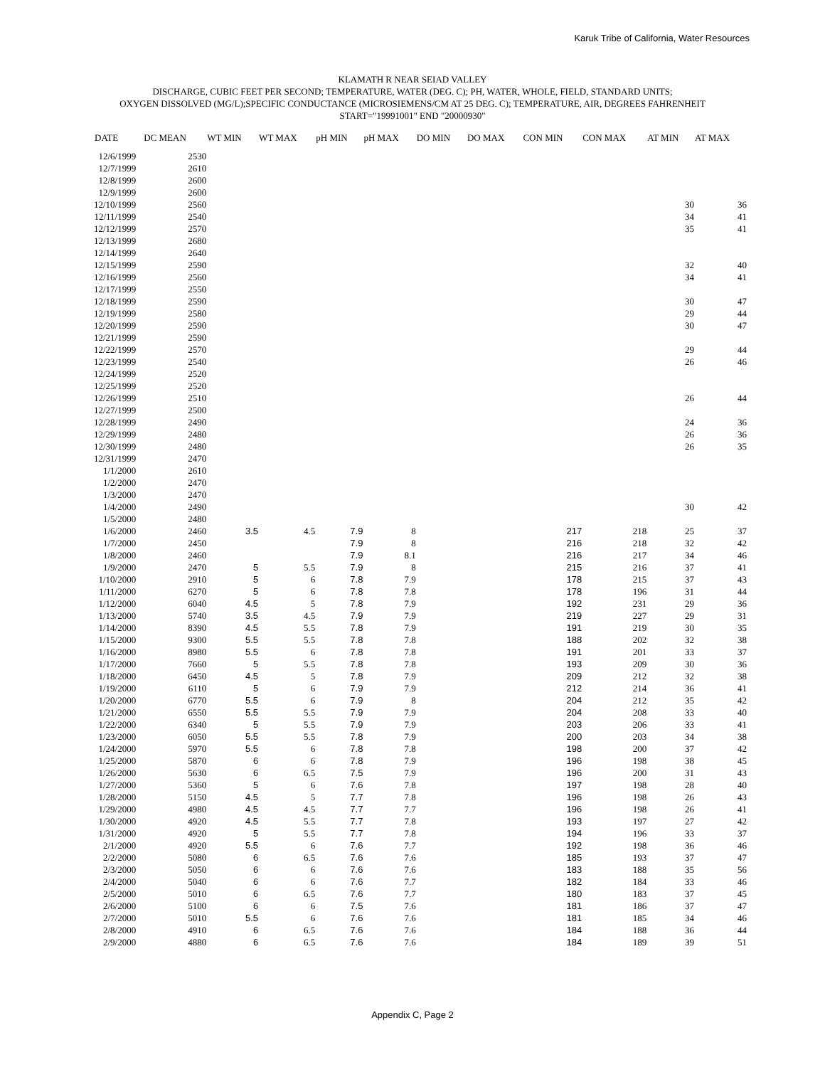Karuk Tribe of California, Water Resources
KLAMATH R NEAR SEIAD VALLEY
DISCHARGE, CUBIC FEET PER SECOND; TEMPERATURE, WATER (DEG. C); PH, WATER, WHOLE, FIELD, STANDARD UNITS;
OXYGEN DISSOLVED (MG/L);SPECIFIC CONDUCTANCE (MICROSIEMENS/CM AT 25 DEG. C); TEMPERATURE, AIR, DEGREES FAHRENHEIT
START="19991001" END "20000930"
| DATE | DC MEAN | WT MIN | WT MAX | pH MIN | pH MAX | DO MIN | DO MAX | CON MIN | CON MAX | AT MIN | AT MAX |
| --- | --- | --- | --- | --- | --- | --- | --- | --- | --- | --- | --- |
| 12/6/1999 | 2530 | | | | | | | | | | |
| 12/7/1999 | 2610 | | | | | | | | | | |
| 12/8/1999 | 2600 | | | | | | | | | | |
| 12/9/1999 | 2600 | | | | | | | | | | |
| 12/10/1999 | 2560 | | | | | | | | | 30 | 36 |
| 12/11/1999 | 2540 | | | | | | | | | 34 | 41 |
| 12/12/1999 | 2570 | | | | | | | | | 35 | 41 |
| 12/13/1999 | 2680 | | | | | | | | | | |
| 12/14/1999 | 2640 | | | | | | | | | | |
| 12/15/1999 | 2590 | | | | | | | | | 32 | 40 |
| 12/16/1999 | 2560 | | | | | | | | | 34 | 41 |
| 12/17/1999 | 2550 | | | | | | | | | | |
| 12/18/1999 | 2590 | | | | | | | | | 30 | 47 |
| 12/19/1999 | 2580 | | | | | | | | | 29 | 44 |
| 12/20/1999 | 2590 | | | | | | | | | 30 | 47 |
| 12/21/1999 | 2590 | | | | | | | | | | |
| 12/22/1999 | 2570 | | | | | | | | | 29 | 44 |
| 12/23/1999 | 2540 | | | | | | | | | 26 | 46 |
| 12/24/1999 | 2520 | | | | | | | | | | |
| 12/25/1999 | 2520 | | | | | | | | | | |
| 12/26/1999 | 2510 | | | | | | | | | 26 | 44 |
| 12/27/1999 | 2500 | | | | | | | | | | |
| 12/28/1999 | 2490 | | | | | | | | | 24 | 36 |
| 12/29/1999 | 2480 | | | | | | | | | 26 | 36 |
| 12/30/1999 | 2480 | | | | | | | | | 26 | 35 |
| 12/31/1999 | 2470 | | | | | | | | | | |
| 1/1/2000 | 2610 | | | | | | | | | | |
| 1/2/2000 | 2470 | | | | | | | | | | |
| 1/3/2000 | 2470 | | | | | | | | | | |
| 1/4/2000 | 2490 | | | | | | | | | 30 | 42 |
| 1/5/2000 | 2480 | | | | | | | | | | |
| 1/6/2000 | 2460 | 3.5 | 4.5 | 7.9 | 8 | | | 217 | 218 | 25 | 37 |
| 1/7/2000 | 2450 | | | 7.9 | 8 | | | 216 | 218 | 32 | 42 |
| 1/8/2000 | 2460 | | | 7.9 | 8.1 | | | 216 | 217 | 34 | 46 |
| 1/9/2000 | 2470 | 5 | 5.5 | 7.9 | 8 | | | 215 | 216 | 37 | 41 |
| 1/10/2000 | 2910 | 5 | 6 | 7.8 | 7.9 | | | 178 | 215 | 37 | 43 |
| 1/11/2000 | 6270 | 5 | 6 | 7.8 | 7.8 | | | 178 | 196 | 31 | 44 |
| 1/12/2000 | 6040 | 4.5 | 5 | 7.8 | 7.9 | | | 192 | 231 | 29 | 36 |
| 1/13/2000 | 5740 | 3.5 | 4.5 | 7.9 | 7.9 | | | 219 | 227 | 29 | 31 |
| 1/14/2000 | 8390 | 4.5 | 5.5 | 7.8 | 7.9 | | | 191 | 219 | 30 | 35 |
| 1/15/2000 | 9300 | 5.5 | 5.5 | 7.8 | 7.8 | | | 188 | 202 | 32 | 38 |
| 1/16/2000 | 8980 | 5.5 | 6 | 7.8 | 7.8 | | | 191 | 201 | 33 | 37 |
| 1/17/2000 | 7660 | 5 | 5.5 | 7.8 | 7.8 | | | 193 | 209 | 30 | 36 |
| 1/18/2000 | 6450 | 4.5 | 5 | 7.8 | 7.9 | | | 209 | 212 | 32 | 38 |
| 1/19/2000 | 6110 | 5 | 6 | 7.9 | 7.9 | | | 212 | 214 | 36 | 41 |
| 1/20/2000 | 6770 | 5.5 | 6 | 7.9 | 8 | | | 204 | 212 | 35 | 42 |
| 1/21/2000 | 6550 | 5.5 | 5.5 | 7.9 | 7.9 | | | 204 | 208 | 33 | 40 |
| 1/22/2000 | 6340 | 5 | 5.5 | 7.9 | 7.9 | | | 203 | 206 | 33 | 41 |
| 1/23/2000 | 6050 | 5.5 | 5.5 | 7.8 | 7.9 | | | 200 | 203 | 34 | 38 |
| 1/24/2000 | 5970 | 5.5 | 6 | 7.8 | 7.8 | | | 198 | 200 | 37 | 42 |
| 1/25/2000 | 5870 | 6 | 6 | 7.8 | 7.9 | | | 196 | 198 | 38 | 45 |
| 1/26/2000 | 5630 | 6 | 6.5 | 7.5 | 7.9 | | | 196 | 200 | 31 | 43 |
| 1/27/2000 | 5360 | 5 | 6 | 7.6 | 7.8 | | | 197 | 198 | 28 | 40 |
| 1/28/2000 | 5150 | 4.5 | 5 | 7.7 | 7.8 | | | 196 | 198 | 26 | 43 |
| 1/29/2000 | 4980 | 4.5 | 4.5 | 7.7 | 7.7 | | | 196 | 198 | 26 | 41 |
| 1/30/2000 | 4920 | 4.5 | 5.5 | 7.7 | 7.8 | | | 193 | 197 | 27 | 42 |
| 1/31/2000 | 4920 | 5 | 5.5 | 7.7 | 7.8 | | | 194 | 196 | 33 | 37 |
| 2/1/2000 | 4920 | 5.5 | 6 | 7.6 | 7.7 | | | 192 | 198 | 36 | 46 |
| 2/2/2000 | 5080 | 6 | 6.5 | 7.6 | 7.6 | | | 185 | 193 | 37 | 47 |
| 2/3/2000 | 5050 | 6 | 6 | 7.6 | 7.6 | | | 183 | 188 | 35 | 56 |
| 2/4/2000 | 5040 | 6 | 6 | 7.6 | 7.7 | | | 182 | 184 | 33 | 46 |
| 2/5/2000 | 5010 | 6 | 6.5 | 7.6 | 7.7 | | | 180 | 183 | 37 | 45 |
| 2/6/2000 | 5100 | 6 | 6 | 7.5 | 7.6 | | | 181 | 186 | 37 | 47 |
| 2/7/2000 | 5010 | 5.5 | 6 | 7.6 | 7.6 | | | 181 | 185 | 34 | 46 |
| 2/8/2000 | 4910 | 6 | 6.5 | 7.6 | 7.6 | | | 184 | 188 | 36 | 44 |
| 2/9/2000 | 4880 | 6 | 6.5 | 7.6 | 7.6 | | | 184 | 189 | 39 | 51 |
Appendix C, Page 2